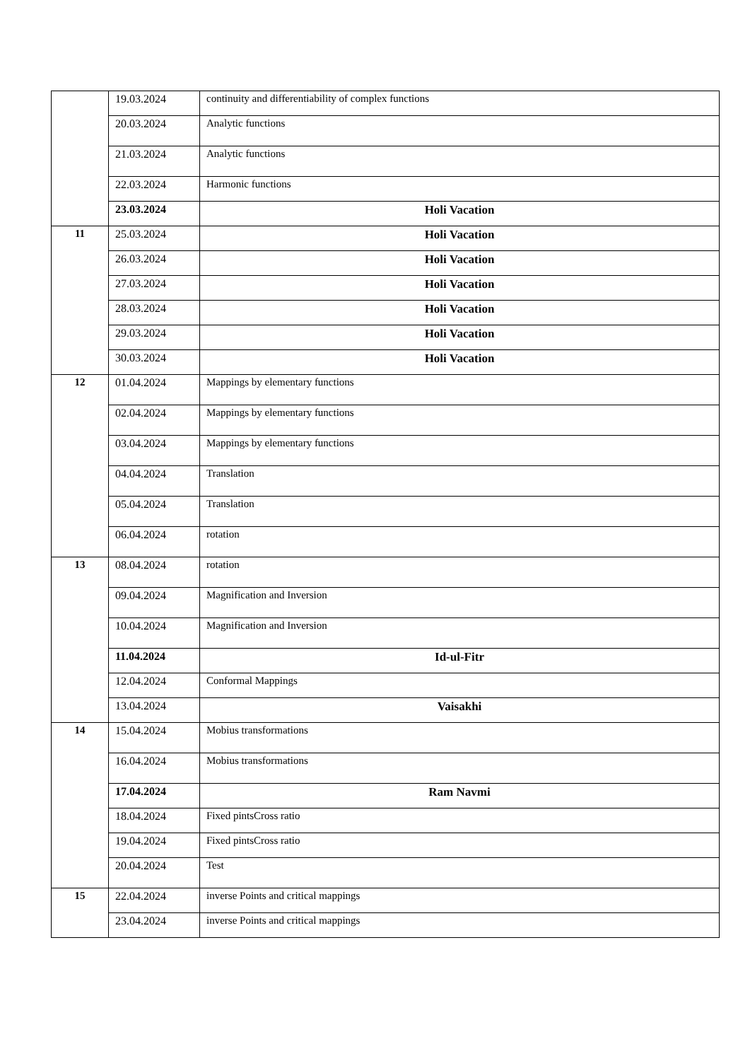| | 19.03.2024 | continuity and differentiability of complex functions |
| | 20.03.2024 | Analytic functions |
| | 21.03.2024 | Analytic functions |
| | 22.03.2024 | Harmonic functions |
| | 23.03.2024 | Holi Vacation |
| 11 | 25.03.2024 | Holi Vacation |
| | 26.03.2024 | Holi Vacation |
| | 27.03.2024 | Holi Vacation |
| | 28.03.2024 | Holi Vacation |
| | 29.03.2024 | Holi Vacation |
| | 30.03.2024 | Holi Vacation |
| 12 | 01.04.2024 | Mappings by elementary functions |
| | 02.04.2024 | Mappings by elementary functions |
| | 03.04.2024 | Mappings by elementary functions |
| | 04.04.2024 | Translation |
| | 05.04.2024 | Translation |
| | 06.04.2024 | rotation |
| 13 | 08.04.2024 | rotation |
| | 09.04.2024 | Magnification and Inversion |
| | 10.04.2024 | Magnification and Inversion |
| | 11.04.2024 | Id-ul-Fitr |
| | 12.04.2024 | Conformal Mappings |
| | 13.04.2024 | Vaisakhi |
| 14 | 15.04.2024 | Mobius transformations |
| | 16.04.2024 | Mobius transformations |
| | 17.04.2024 | Ram Navmi |
| | 18.04.2024 | Fixed pintsCross ratio |
| | 19.04.2024 | Fixed pintsCross ratio |
| | 20.04.2024 | Test |
| 15 | 22.04.2024 | inverse Points and critical mappings |
| | 23.04.2024 | inverse Points and critical mappings |